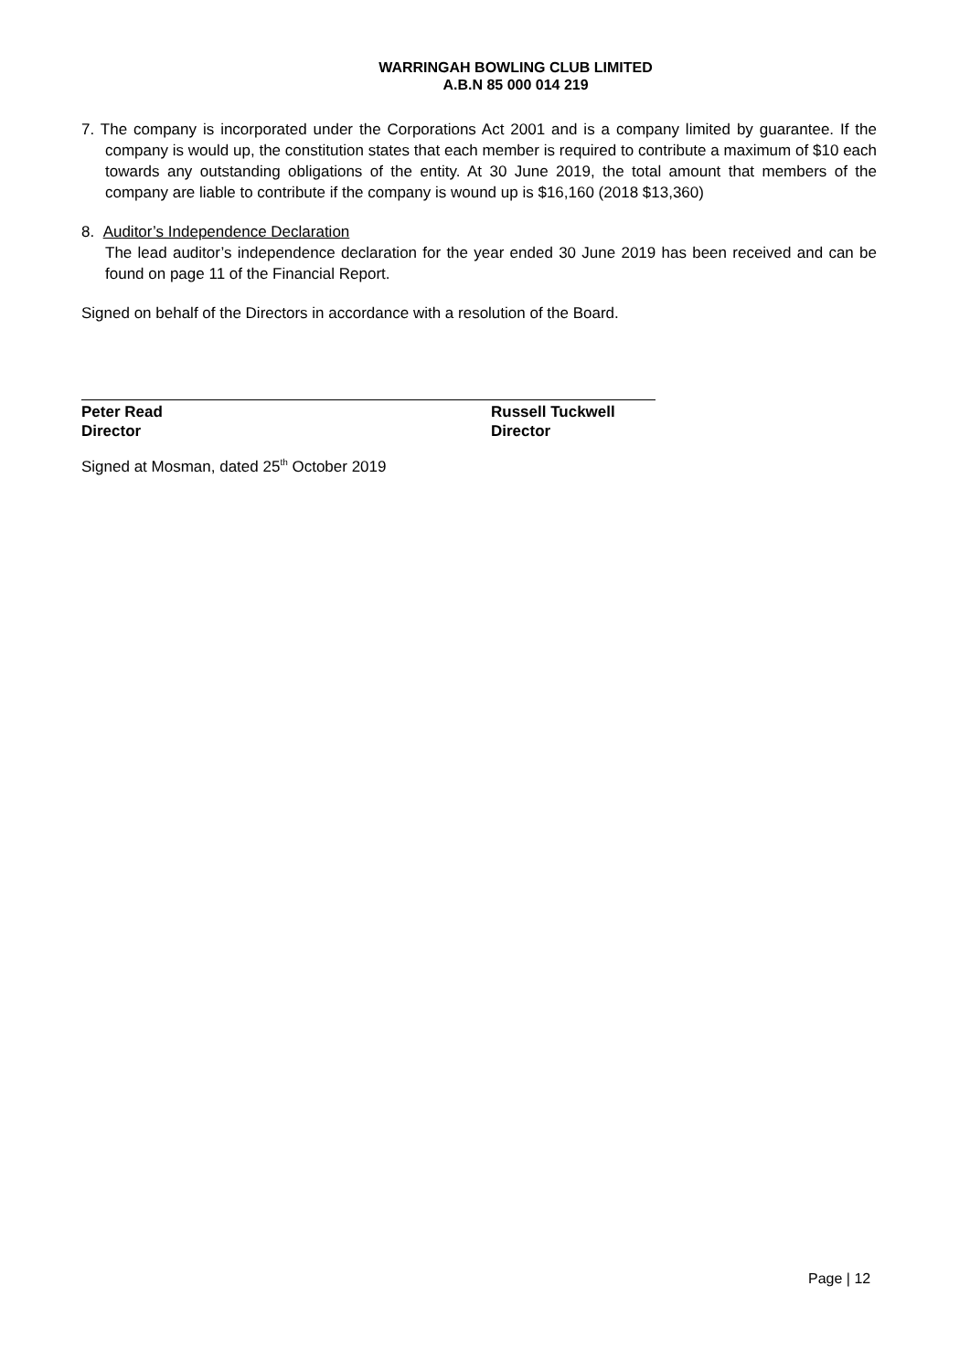WARRINGAH BOWLING CLUB LIMITED
A.B.N 85 000 014 219
7. The company is incorporated under the Corporations Act 2001 and is a company limited by guarantee. If the company is would up, the constitution states that each member is required to contribute a maximum of $10 each towards any outstanding obligations of the entity. At 30 June 2019, the total amount that members of the company are liable to contribute if the company is wound up is $16,160 (2018 $13,360)
8. Auditor’s Independence Declaration
The lead auditor’s independence declaration for the year ended 30 June 2019 has been received and can be found on page 11 of the Financial Report.
Signed on behalf of the Directors in accordance with a resolution of the Board.
Peter Read
Director
Russell Tuckwell
Director
Signed at Mosman, dated 25<sup>th</sup> October 2019
Page | 12